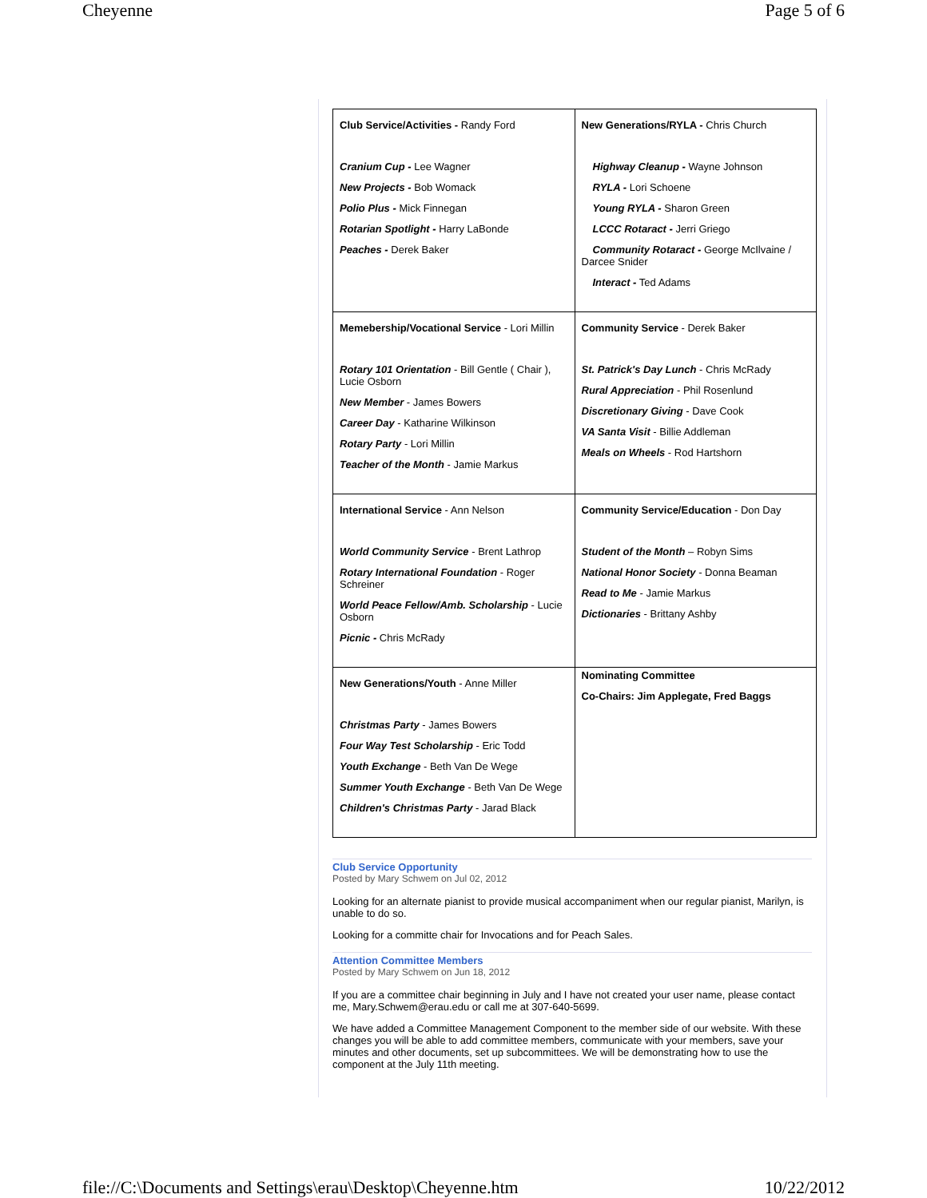Cheyenne Page 5 of 6
| Club Service/Activities - Randy Ford Cranium Cup - Lee Wagner New Projects - Bob Womack Polio Plus - Mick Finnegan Rotarian Spotlight - Harry LaBonde Peaches - Derek Baker | New Generations/RYLA - Chris Church Highway Cleanup - Wayne Johnson RYLA - Lori Schoene Young RYLA - Sharon Green LCCC Rotaract - Jerri Griego Community Rotaract - George McIlvaine / Darcee Snider Interact - Ted Adams |
| Memebership/Vocational Service - Lori Millin Rotary 101 Orientation - Bill Gentle ( Chair ), Lucie Osborn New Member - James Bowers Career Day - Katharine Wilkinson Rotary Party - Lori Millin Teacher of the Month - Jamie Markus | Community Service - Derek Baker St. Patrick's Day Lunch - Chris McRady Rural Appreciation - Phil Rosenlund Discretionary Giving - Dave Cook VA Santa Visit - Billie Addleman Meals on Wheels - Rod Hartshorn |
| International Service - Ann Nelson World Community Service - Brent Lathrop Rotary International Foundation - Roger Schreiner World Peace Fellow/Amb. Scholarship - Lucie Osborn Picnic - Chris McRady | Community Service/Education - Don Day Student of the Month – Robyn Sims National Honor Society - Donna Beaman Read to Me - Jamie Markus Dictionaries - Brittany Ashby |
| New Generations/Youth - Anne Miller Christmas Party - James Bowers Four Way Test Scholarship - Eric Todd Youth Exchange - Beth Van De Wege Summer Youth Exchange - Beth Van De Wege Children's Christmas Party - Jarad Black | Nominating Committee Co-Chairs: Jim Applegate, Fred Baggs |
Club Service Opportunity
Posted by Mary Schwem on Jul 02, 2012
Looking for an alternate pianist to provide musical accompaniment when our regular pianist, Marilyn, is unable to do so.
Looking for a committe chair for Invocations and for Peach Sales.
Attention Committee Members
Posted by Mary Schwem on Jun 18, 2012
If you are a committee chair beginning in July and I have not created your user name, please contact me, Mary.Schwem@erau.edu or call me at 307-640-5699.
We have added a Committee Management Component to the member side of our website. With these changes you will be able to add committee members, communicate with your members, save your minutes and other documents, set up subcommittees. We will be demonstrating how to use the component at the July 11th meeting.
file://C:\Documents and Settings\erau\Desktop\Cheyenne.htm 10/22/2012